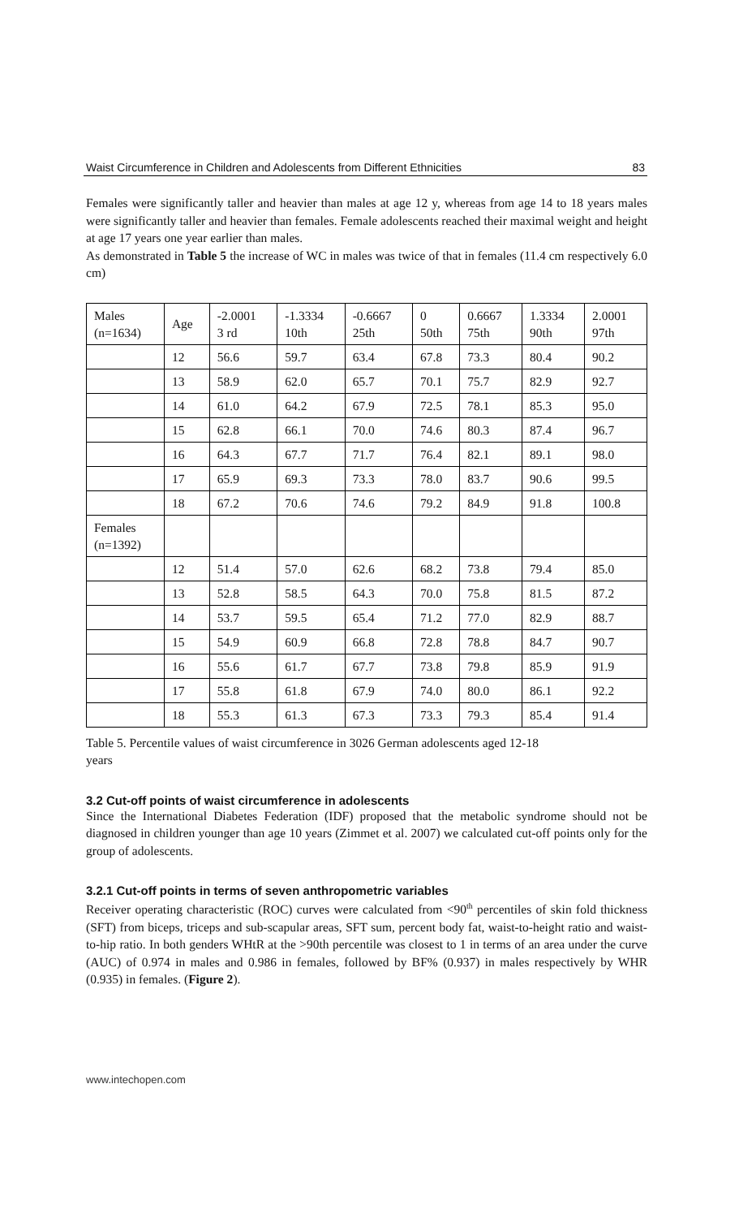Waist Circumference in Children and Adolescents from Different Ethnicities 83
Females were significantly taller and heavier than males at age 12 y, whereas from age 14 to 18 years males were significantly taller and heavier than females. Female adolescents reached their maximal weight and height at age 17 years one year earlier than males.
As demonstrated in Table 5 the increase of WC in males was twice of that in females (11.4 cm respectively 6.0 cm)
| Males (n=1634) | Age | -2.0001 3 rd | -1.3334 10th | -0.6667 25th | 0 50th | 0.6667 75th | 1.3334 90th | 2.0001 97th |
| | 12 | 56.6 | 59.7 | 63.4 | 67.8 | 73.3 | 80.4 | 90.2 |
| | 13 | 58.9 | 62.0 | 65.7 | 70.1 | 75.7 | 82.9 | 92.7 |
| | 14 | 61.0 | 64.2 | 67.9 | 72.5 | 78.1 | 85.3 | 95.0 |
| | 15 | 62.8 | 66.1 | 70.0 | 74.6 | 80.3 | 87.4 | 96.7 |
| | 16 | 64.3 | 67.7 | 71.7 | 76.4 | 82.1 | 89.1 | 98.0 |
| | 17 | 65.9 | 69.3 | 73.3 | 78.0 | 83.7 | 90.6 | 99.5 |
| | 18 | 67.2 | 70.6 | 74.6 | 79.2 | 84.9 | 91.8 | 100.8 |
| Females (n=1392) | | | | | | | | |
| | 12 | 51.4 | 57.0 | 62.6 | 68.2 | 73.8 | 79.4 | 85.0 |
| | 13 | 52.8 | 58.5 | 64.3 | 70.0 | 75.8 | 81.5 | 87.2 |
| | 14 | 53.7 | 59.5 | 65.4 | 71.2 | 77.0 | 82.9 | 88.7 |
| | 15 | 54.9 | 60.9 | 66.8 | 72.8 | 78.8 | 84.7 | 90.7 |
| | 16 | 55.6 | 61.7 | 67.7 | 73.8 | 79.8 | 85.9 | 91.9 |
| | 17 | 55.8 | 61.8 | 67.9 | 74.0 | 80.0 | 86.1 | 92.2 |
| | 18 | 55.3 | 61.3 | 67.3 | 73.3 | 79.3 | 85.4 | 91.4 |
Table 5. Percentile values of waist circumference in 3026 German adolescents aged 12-18
years
3.2 Cut-off points of waist circumference in adolescents
Since the International Diabetes Federation (IDF) proposed that the metabolic syndrome should not be diagnosed in children younger than age 10 years (Zimmet et al. 2007) we calculated cut-off points only for the group of adolescents.
3.2.1 Cut-off points in terms of seven anthropometric variables
Receiver operating characteristic (ROC) curves were calculated from <90<sup>th</sup> percentiles of skin fold thickness (SFT) from biceps, triceps and sub-scapular areas, SFT sum, percent body fat, waist-to-height ratio and waist-to-hip ratio. In both genders WHtR at the >90th percentile was closest to 1 in terms of an area under the curve (AUC) of 0.974 in males and 0.986 in females, followed by BF% (0.937) in males respectively by WHR (0.935) in females. (Figure 2).
www.intechopen.com